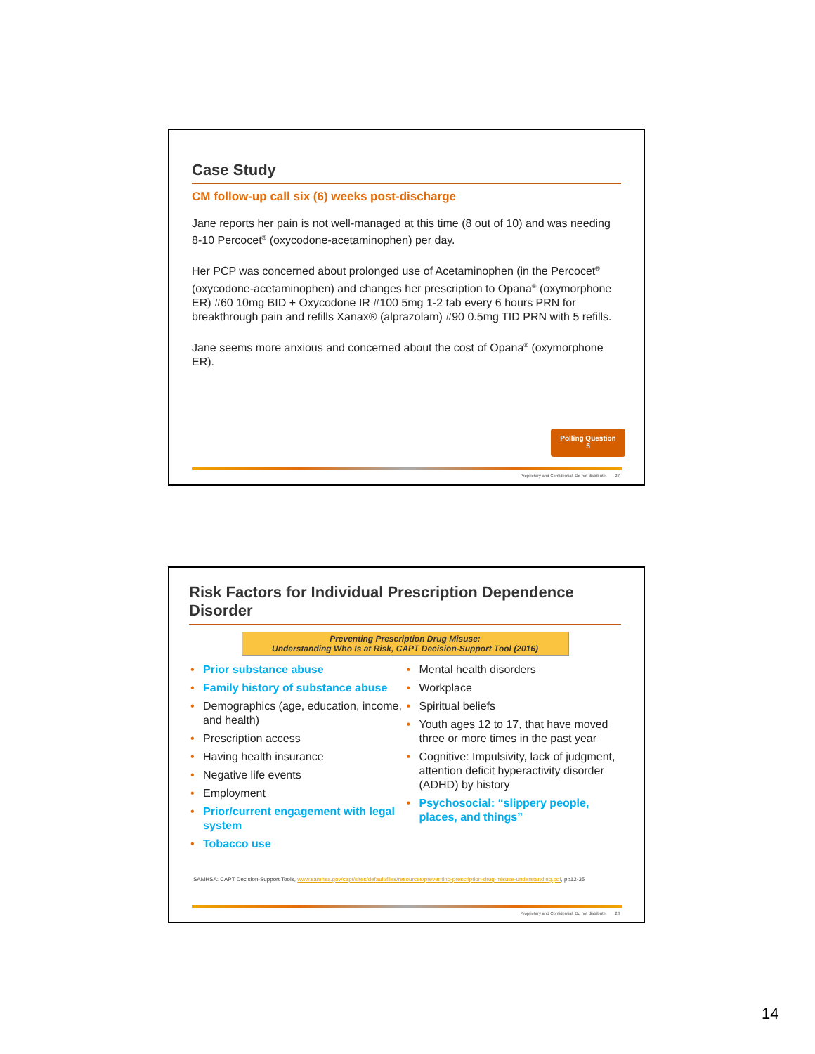Case Study
CM follow-up call six (6) weeks post-discharge
Jane reports her pain is not well-managed at this time (8 out of 10) and was needing 8-10 Percocet<sup>®</sup> (oxycodone-acetaminophen) per day.
Her PCP was concerned about prolonged use of Acetaminophen (in the Percocet<sup>®</sup> (oxycodone-acetaminophen) and changes her prescription to Opana<sup>®</sup> (oxymorphone ER) #60 10mg BID + Oxycodone IR #100 5mg 1-2 tab every 6 hours PRN for breakthrough pain and refills Xanax® (alprazolam) #90 0.5mg TID PRN with 5 refills.
Jane seems more anxious and concerned about the cost of Opana<sup>®</sup> (oxymorphone ER).
Polling Question
5
Proprietary and Confidential. Do not distribute. 27
Risk Factors for Individual Prescription Dependence Disorder
Preventing Prescription Drug Misuse:
Understanding Who Is at Risk, CAPT Decision-Support Tool (2016)
• Prior substance abuse
• Family history of substance abuse
• Demographics (age, education, income, and health)
• Prescription access
• Having health insurance
• Negative life events
• Employment
• Prior/current engagement with legal system
• Tobacco use
• Mental health disorders
• Workplace
• Spiritual beliefs
• Youth ages 12 to 17, that have moved three or more times in the past year
• Cognitive: Impulsivity, lack of judgment, attention deficit hyperactivity disorder (ADHD) by history
• Psychosocial: “slippery people, places, and things”
SAMHSA: CAPT Decision-Support Tools, www.samhsa.gov/capt/sites/default/files/resources/preventing-prescription-drug-misuse-understanding.pdf, pp12-35
Proprietary and Confidential. Do not distribute. 28
14